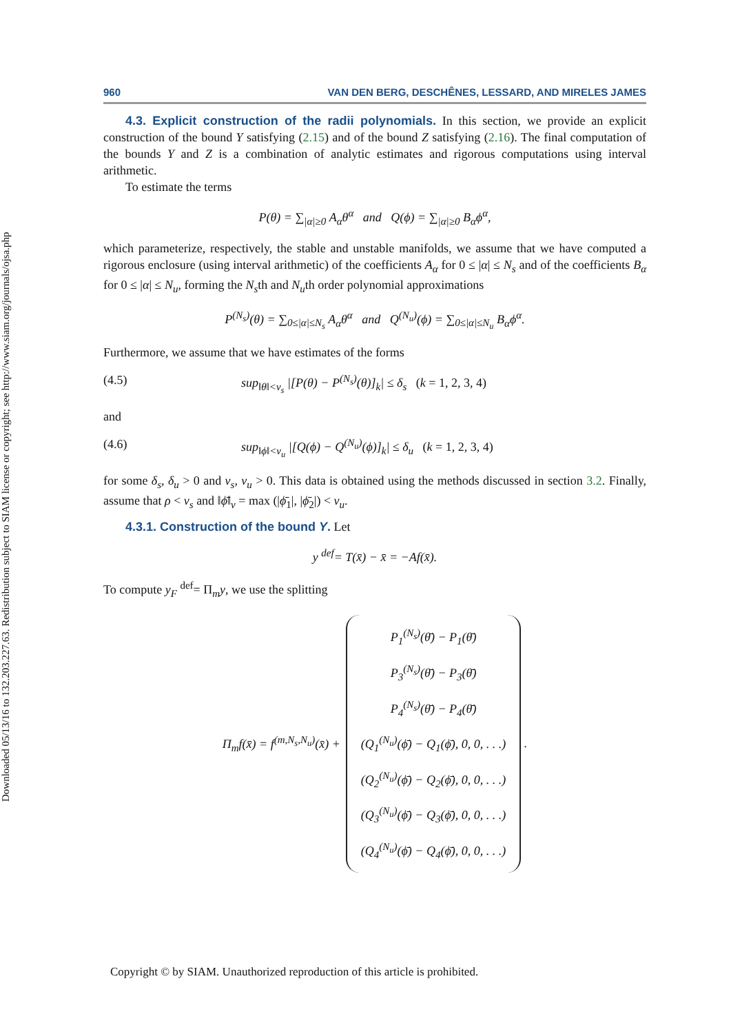Downloaded 05/13/16 to 132.203.227.63. Redistribution subject to SIAM license or copyright; see http://www.siam.org/journals/ojsa.php
960 VAN DEN BERG, DESCHÊNES, LESSARD, AND MIRELES JAMES
4.3. Explicit construction of the radii polynomials. In this section, we provide an explicit construction of the bound Y satisfying (2.15) and of the bound Z satisfying (2.16). The final computation of the bounds Y and Z is a combination of analytic estimates and rigorous computations using interval arithmetic.
To estimate the terms
P(θ) = ∑<sub>|α|≥0</sub> A<sub>α</sub>θ<sup>α</sup> and Q(ϕ) = ∑<sub>|α|≥0</sub> B<sub>α</sub>ϕ<sup>α</sup>,
which parameterize, respectively, the stable and unstable manifolds, we assume that we have computed a rigorous enclosure (using interval arithmetic) of the coefficients A<sub>α</sub> for 0 ≤ |α| ≤ N<sub>s</sub> and of the coefficients B<sub>α</sub> for 0 ≤ |α| ≤ N<sub>u</sub>, forming the N<sub>s</sub>th and N<sub>u</sub>th order polynomial approximations
P<sup>(N<sub>s</sub>)</sup>(θ) = ∑<sub>0≤|α|≤N<sub>s</sub></sub> A<sub>α</sub>θ<sup>α</sup> and Q<sup>(N<sub>u</sub>)</sup>(ϕ) = ∑<sub>0≤|α|≤N<sub>u</sub></sub> B<sub>α</sub>ϕ<sup>α</sup>.
Furthermore, we assume that we have estimates of the forms
(4.5) sup<sub>‖θ‖<ν<sub>s</sub></sub> |[P(θ) − P<sup>(N<sub>s</sub>)</sup>(θ)]<sub>k</sub>| ≤ δ<sub>s</sub> (k = 1, 2, 3, 4)
and
(4.6) sup<sub>‖ϕ‖<ν<sub>u</sub></sub> |[Q(ϕ) − Q<sup>(N<sub>u</sub>)</sup>(ϕ)]<sub>k</sub>| ≤ δ<sub>u</sub> (k = 1, 2, 3, 4)
for some δ<sub>s</sub>, δ<sub>u</sub> > 0 and ν<sub>s</sub>, ν<sub>u</sub> > 0. This data is obtained using the methods discussed in section 3.2. Finally, assume that ρ < ν<sub>s</sub> and ‖ϕ̄‖<sub>ν</sub> = max (|ϕ̄<sub>1</sub>|, |ϕ̄<sub>2</sub>|) < ν<sub>u</sub>.
4.3.1. Construction of the bound Y. Let
y <sup>def</sup>= T(x̄) − x̄ = −Af(x̄).
To compute y<sub>F</sub> <sup>def</sup>= Π<sub>m</sub>y, we use the splitting
Π<sub>m</sub>f(x̄) = f<sup>(m,N<sub>s</sub>,N<sub>u</sub>)</sup>(x̄) +
P<sub>1</sub><sup>(N<sub>s</sub>)</sup>(θ̄) − P<sub>1</sub>(θ̄)
P<sub>3</sub><sup>(N<sub>s</sub>)</sup>(θ̄) − P<sub>3</sub>(θ̄)
P<sub>4</sub><sup>(N<sub>s</sub>)</sup>(θ̄) − P<sub>4</sub>(θ̄)
(Q<sub>1</sub><sup>(N<sub>u</sub>)</sup>(ϕ̄) − Q<sub>1</sub>(ϕ̄), 0, 0, . . .)
(Q<sub>2</sub><sup>(N<sub>u</sub>)</sup>(ϕ̄) − Q<sub>2</sub>(ϕ̄), 0, 0, . . .)
(Q<sub>3</sub><sup>(N<sub>u</sub>)</sup>(ϕ̄) − Q<sub>3</sub>(ϕ̄), 0, 0, . . .)
(Q<sub>4</sub><sup>(N<sub>u</sub>)</sup>(ϕ̄) − Q<sub>4</sub>(ϕ̄), 0, 0, . . .)
.
Copyright © by SIAM. Unauthorized reproduction of this article is prohibited.